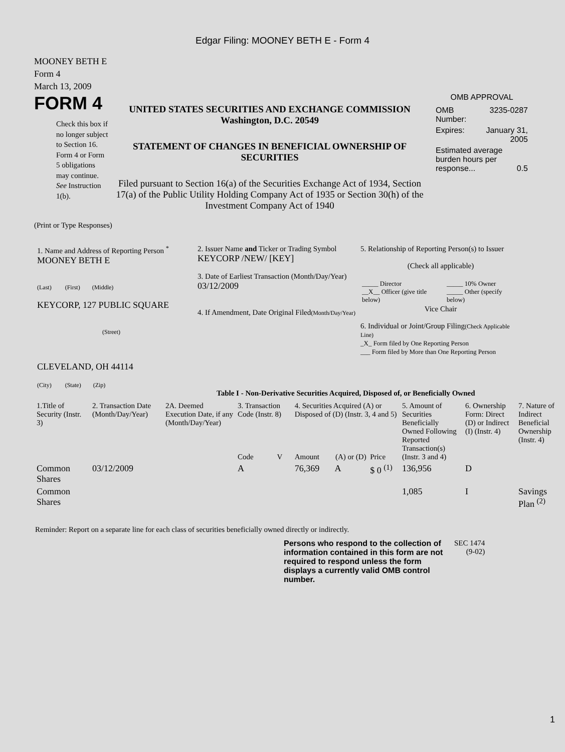Edgar Filing: MOONEY BETH E - Form 4
MOONEY BETH E
Form 4
March 13, 2009
FORM 4
Check this box if no longer subject to Section 16. Form 4 or Form 5 obligations may continue. See Instruction 1(b).
UNITED STATES SECURITIES AND EXCHANGE COMMISSION
Washington, D.C. 20549
STATEMENT OF CHANGES IN BENEFICIAL OWNERSHIP OF SECURITIES
Filed pursuant to Section 16(a) of the Securities Exchange Act of 1934, Section 17(a) of the Public Utility Holding Company Act of 1935 or Section 30(h) of the Investment Company Act of 1940
OMB APPROVAL
| OMB Number: | 3235-0287 |
| Expires: | January 31, 2005 |
| Estimated average burden hours per response... 0.5 | |
(Print or Type Responses)
1. Name and Address of Reporting Person <sup>*</sup>
MOONEY BETH E
(Last) (First) (Middle)
KEYCORP, 127 PUBLIC SQUARE
(Street)
CLEVELAND, OH 44114
(City) (State) (Zip)
2. Issuer Name and Ticker or Trading Symbol
KEYCORP /NEW/ [KEY]
3. Date of Earliest Transaction (Month/Day/Year)
03/12/2009
4. If Amendment, Date Original Filed(Month/Day/Year)
5. Relationship of Reporting Person(s) to Issuer
(Check all applicable)
| _____ Director __X__ Officer (give title below) | _____ 10% Owner _____ Other (specify below) |
Vice Chair
6. Individual or Joint/Group Filing(Check Applicable Line)
_X_ Form filed by One Reporting Person
___ Form filed by More than One Reporting Person
Table I - Non-Derivative Securities Acquired, Disposed of, or Beneficially Owned
| 1.Title of Security (Instr. 3) | 2. Transaction Date (Month/Day/Year) | 2A. Deemed Execution Date, if any (Month/Day/Year) | 3. Transaction Code (Instr. 8) | | 4. Securities Acquired (A) or Disposed of (D) (Instr. 3, 4 and 5) | | | 5. Amount of Securities Beneficially Owned Following Reported Transaction(s) (Instr. 3 and 4) | 6. Ownership Form: Direct (D) or Indirect (I) (Instr. 4) | 7. Nature of Indirect Beneficial Ownership (Instr. 4) |
| --- | --- | --- | --- | --- | --- | --- | --- | --- | --- | --- |
| | | | Code | V | Amount | (A) or (D) | Price | | | |
| Common Shares | 03/12/2009 | | A | | 76,369 | A | $ 0 <sup>(1)</sup> | 136,956 | D | |
| Common Shares | | | | | | | | 1,085 | I | Savings Plan <sup>(2)</sup> |
Reminder: Report on a separate line for each class of securities beneficially owned directly or indirectly.
Persons who respond to the collection of information contained in this form are not required to respond unless the form displays a currently valid OMB control number.
SEC 1474
(9-02)
1